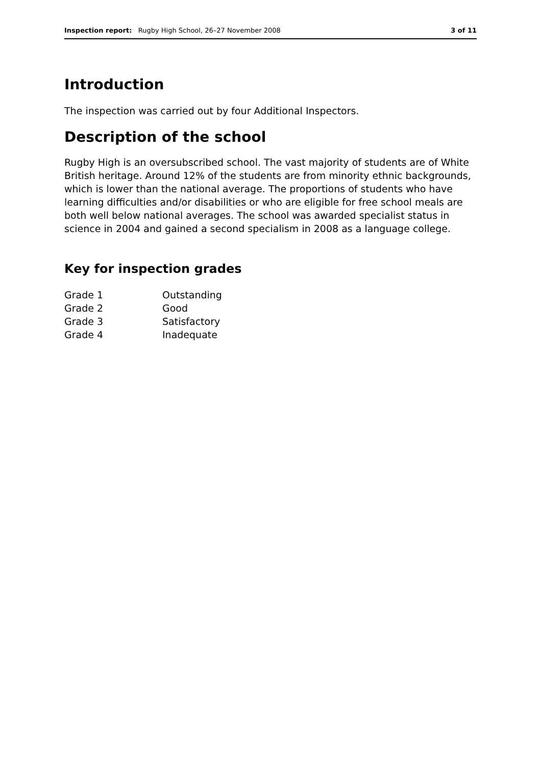Inspection report: Rugby High School, 26–27 November 2008 3 of 11
Introduction
The inspection was carried out by four Additional Inspectors.
Description of the school
Rugby High is an oversubscribed school. The vast majority of students are of White British heritage. Around 12% of the students are from minority ethnic backgrounds, which is lower than the national average. The proportions of students who have learning difficulties and/or disabilities or who are eligible for free school meals are both well below national averages. The school was awarded specialist status in science in 2004 and gained a second specialism in 2008 as a language college.
Key for inspection grades
| Grade 1 | Outstanding |
| Grade 2 | Good |
| Grade 3 | Satisfactory |
| Grade 4 | Inadequate |